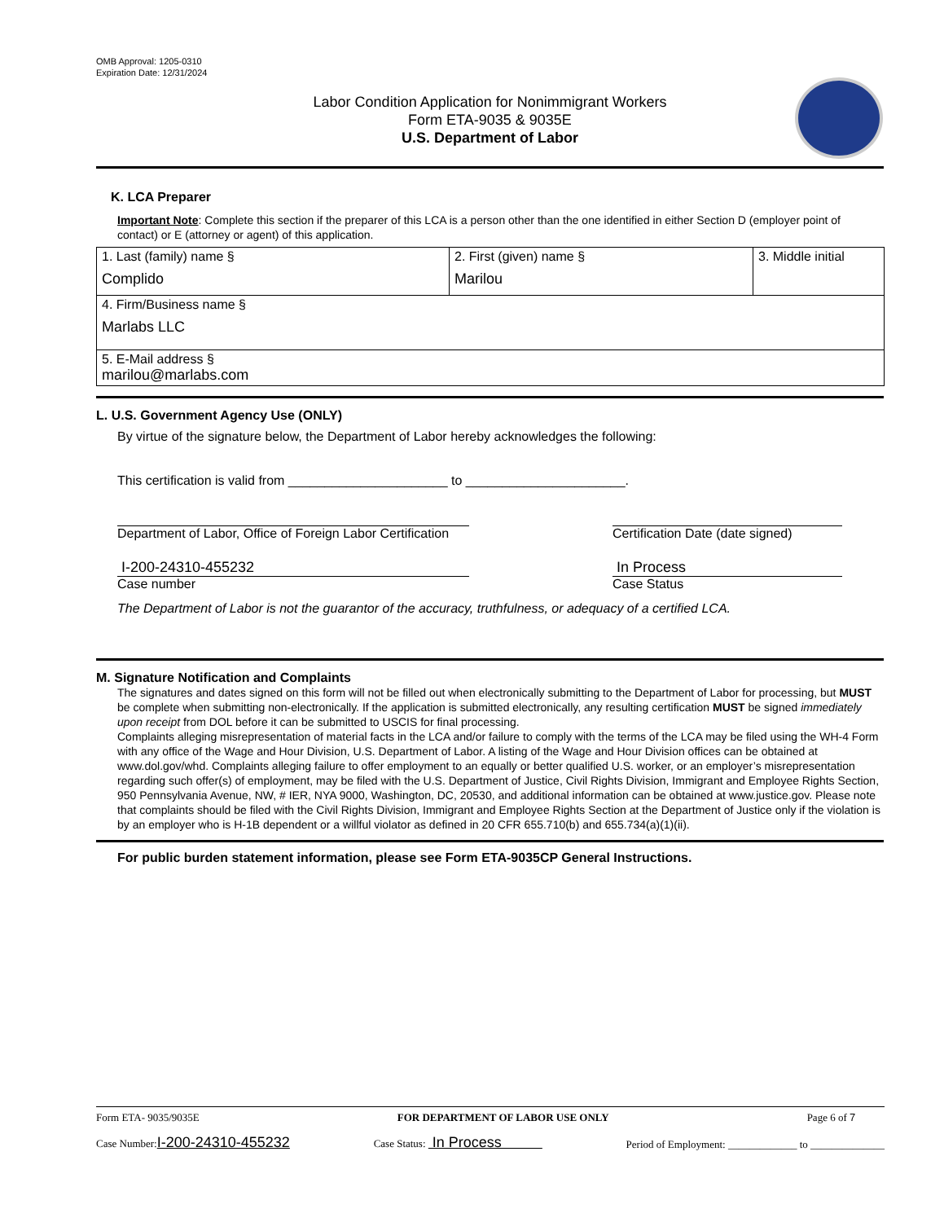OMB Approval: 1205-0310
Expiration Date: 12/31/2024
Labor Condition Application for Nonimmigrant Workers
Form ETA-9035 & 9035E
U.S. Department of Labor
K. LCA Preparer
Important Note: Complete this section if the preparer of this LCA is a person other than the one identified in either Section D (employer point of contact) or E (attorney or agent) of this application.
| 1. Last (family) name § Complido | 2. First (given) name § Marilou | 3. Middle initial |
| 4. Firm/Business name § Marlabs LLC | | |
| 5. E-Mail address § marilou@marlabs.com | | |
L. U.S. Government Agency Use (ONLY)
By virtue of the signature below, the Department of Labor hereby acknowledges the following:
This certification is valid from ______________________ to ______________________.
Department of Labor, Office of Foreign Labor Certification
Certification Date (date signed)
I-200-24310-455232
Case number
In Process
Case Status
The Department of Labor is not the guarantor of the accuracy, truthfulness, or adequacy of a certified LCA.
M. Signature Notification and Complaints
The signatures and dates signed on this form will not be filled out when electronically submitting to the Department of Labor for processing, but MUST be complete when submitting non-electronically. If the application is submitted electronically, any resulting certification MUST be signed immediately upon receipt from DOL before it can be submitted to USCIS for final processing.
Complaints alleging misrepresentation of material facts in the LCA and/or failure to comply with the terms of the LCA may be filed using the WH-4 Form with any office of the Wage and Hour Division, U.S. Department of Labor. A listing of the Wage and Hour Division offices can be obtained at www.dol.gov/whd. Complaints alleging failure to offer employment to an equally or better qualified U.S. worker, or an employer’s misrepresentation regarding such offer(s) of employment, may be filed with the U.S. Department of Justice, Civil Rights Division, Immigrant and Employee Rights Section, 950 Pennsylvania Avenue, NW, # IER, NYA 9000, Washington, DC, 20530, and additional information can be obtained at www.justice.gov. Please note that complaints should be filed with the Civil Rights Division, Immigrant and Employee Rights Section at the Department of Justice only if the violation is by an employer who is H-1B dependent or a willful violator as defined in 20 CFR 655.710(b) and 655.734(a)(1)(ii).
For public burden statement information, please see Form ETA-9035CP General Instructions.
Form ETA- 9035/9035E FOR DEPARTMENT OF LABOR USE ONLY Page 6 of 7
Case Number:I-200-24310-455232 Case Status: In Process Period of Employment: _____________ to ______________